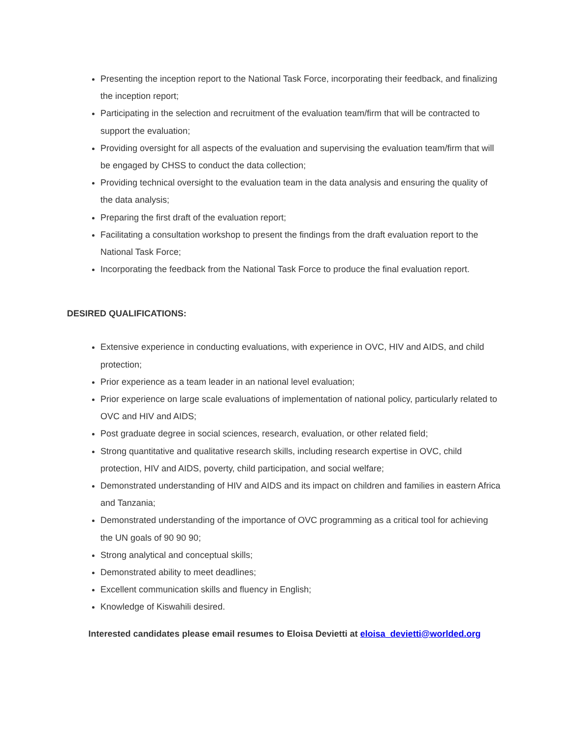Presenting the inception report to the National Task Force, incorporating their feedback, and finalizing the inception report;
Participating in the selection and recruitment of the evaluation team/firm that will be contracted to support the evaluation;
Providing oversight for all aspects of the evaluation and supervising the evaluation team/firm that will be engaged by CHSS to conduct the data collection;
Providing technical oversight to the evaluation team in the data analysis and ensuring the quality of the data analysis;
Preparing the first draft of the evaluation report;
Facilitating a consultation workshop to present the findings from the draft evaluation report to the National Task Force;
Incorporating the feedback from the National Task Force to produce the final evaluation report.
DESIRED QUALIFICATIONS:
Extensive experience in conducting evaluations, with experience in OVC, HIV and AIDS, and child protection;
Prior experience as a team leader in an national level evaluation;
Prior experience on large scale evaluations of implementation of national policy, particularly related to OVC and HIV and AIDS;
Post graduate degree in social sciences, research, evaluation, or other related field;
Strong quantitative and qualitative research skills, including research expertise in OVC, child protection, HIV and AIDS, poverty, child participation, and social welfare;
Demonstrated understanding of HIV and AIDS and its impact on children and families in eastern Africa and Tanzania;
Demonstrated understanding of the importance of OVC programming as a critical tool for achieving the UN goals of 90 90 90;
Strong analytical and conceptual skills;
Demonstrated ability to meet deadlines;
Excellent communication skills and fluency in English;
Knowledge of Kiswahili desired.
Interested candidates please email resumes to Eloisa Devietti at eloisa_devietti@worlded.org